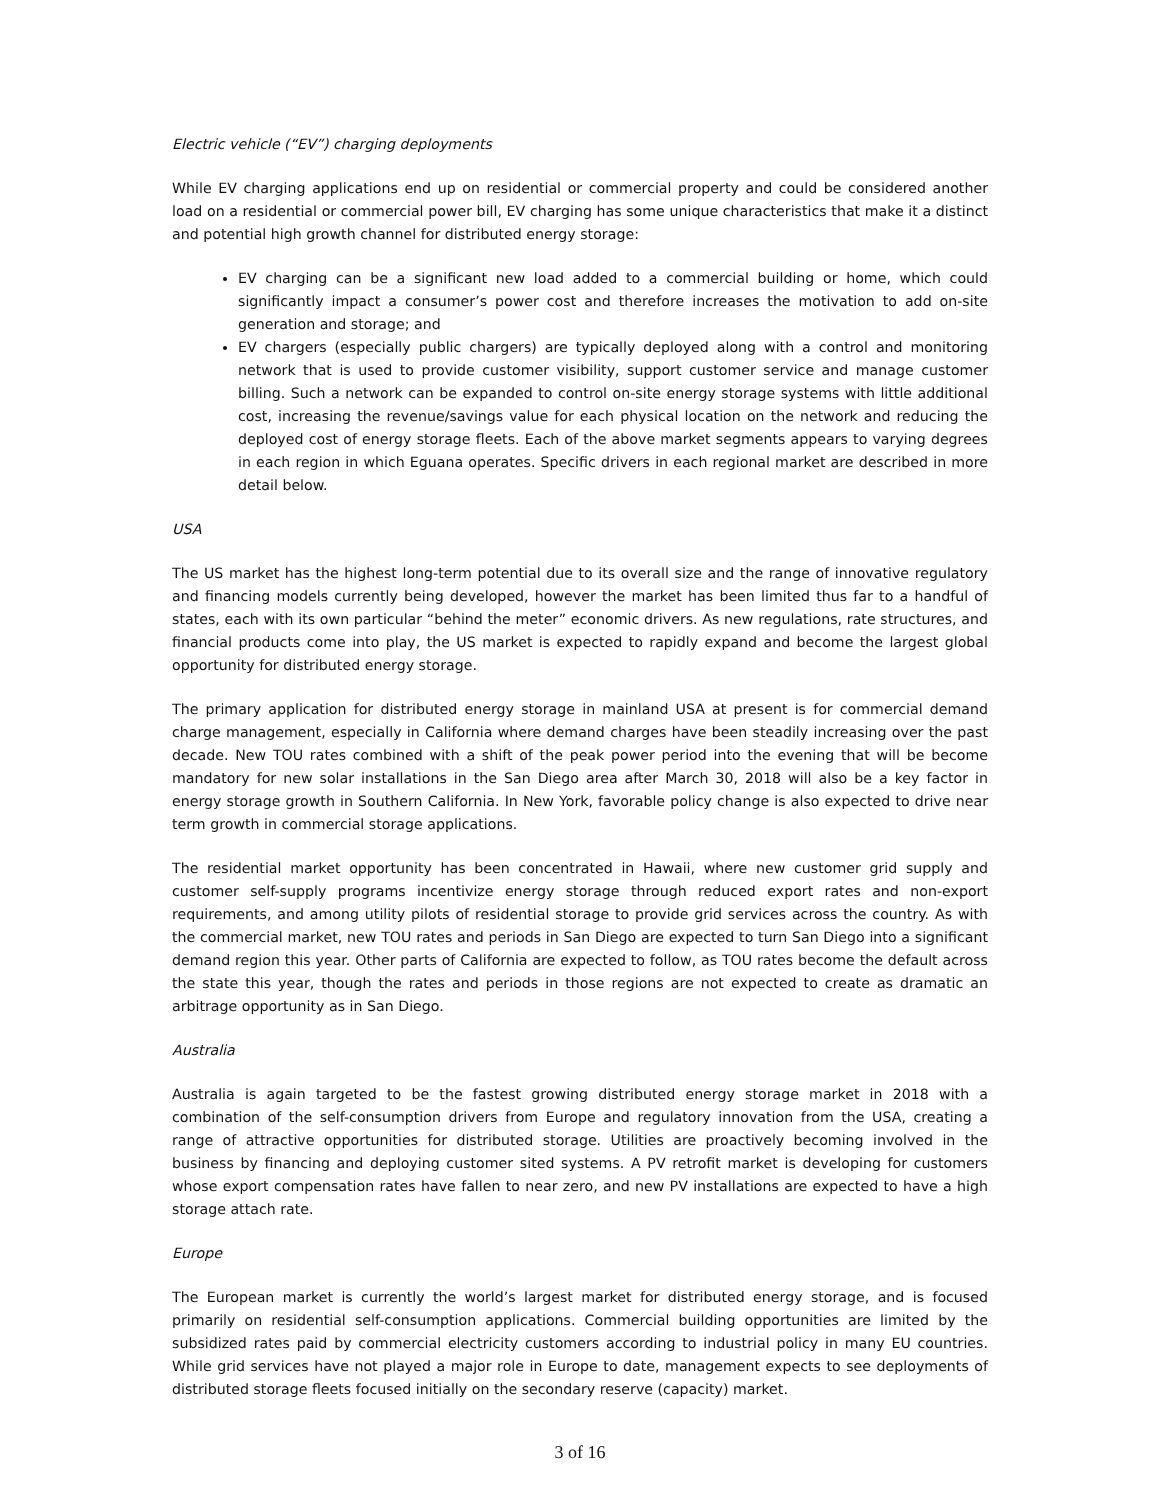Electric vehicle (“EV”) charging deployments
While EV charging applications end up on residential or commercial property and could be considered another load on a residential or commercial power bill, EV charging has some unique characteristics that make it a distinct and potential high growth channel for distributed energy storage:
EV charging can be a significant new load added to a commercial building or home, which could significantly impact a consumer’s power cost and therefore increases the motivation to add on-site generation and storage; and
EV chargers (especially public chargers) are typically deployed along with a control and monitoring network that is used to provide customer visibility, support customer service and manage customer billing. Such a network can be expanded to control on-site energy storage systems with little additional cost, increasing the revenue/savings value for each physical location on the network and reducing the deployed cost of energy storage fleets. Each of the above market segments appears to varying degrees in each region in which Eguana operates. Specific drivers in each regional market are described in more detail below.
USA
The US market has the highest long-term potential due to its overall size and the range of innovative regulatory and financing models currently being developed, however the market has been limited thus far to a handful of states, each with its own particular “behind the meter” economic drivers. As new regulations, rate structures, and financial products come into play, the US market is expected to rapidly expand and become the largest global opportunity for distributed energy storage.
The primary application for distributed energy storage in mainland USA at present is for commercial demand charge management, especially in California where demand charges have been steadily increasing over the past decade. New TOU rates combined with a shift of the peak power period into the evening that will be become mandatory for new solar installations in the San Diego area after March 30, 2018 will also be a key factor in energy storage growth in Southern California. In New York, favorable policy change is also expected to drive near term growth in commercial storage applications.
The residential market opportunity has been concentrated in Hawaii, where new customer grid supply and customer self-supply programs incentivize energy storage through reduced export rates and non-export requirements, and among utility pilots of residential storage to provide grid services across the country. As with the commercial market, new TOU rates and periods in San Diego are expected to turn San Diego into a significant demand region this year. Other parts of California are expected to follow, as TOU rates become the default across the state this year, though the rates and periods in those regions are not expected to create as dramatic an arbitrage opportunity as in San Diego.
Australia
Australia is again targeted to be the fastest growing distributed energy storage market in 2018 with a combination of the self-consumption drivers from Europe and regulatory innovation from the USA, creating a range of attractive opportunities for distributed storage. Utilities are proactively becoming involved in the business by financing and deploying customer sited systems. A PV retrofit market is developing for customers whose export compensation rates have fallen to near zero, and new PV installations are expected to have a high storage attach rate.
Europe
The European market is currently the world’s largest market for distributed energy storage, and is focused primarily on residential self-consumption applications. Commercial building opportunities are limited by the subsidized rates paid by commercial electricity customers according to industrial policy in many EU countries. While grid services have not played a major role in Europe to date, management expects to see deployments of distributed storage fleets focused initially on the secondary reserve (capacity) market.
3 of 16